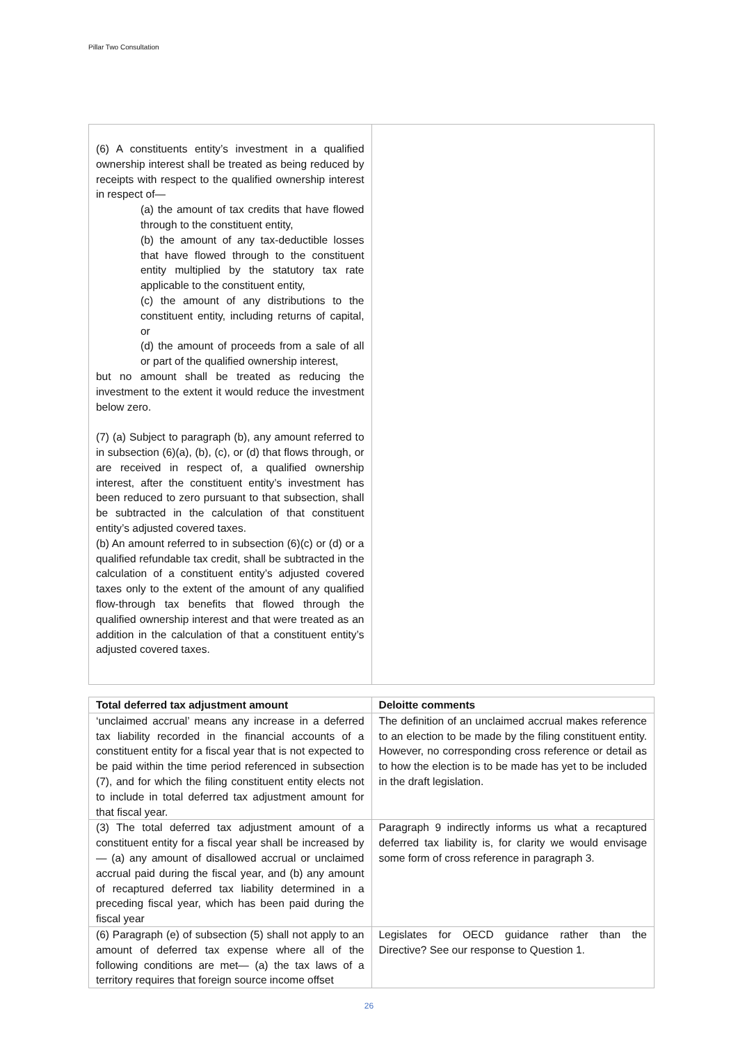Pillar Two Consultation
| (6) A constituents entity’s investment in a qualified ownership interest shall be treated as being reduced by receipts with respect to the qualified ownership interest in respect of— (a) the amount of tax credits that have flowed through to the constituent entity, (b) the amount of any tax-deductible losses that have flowed through to the constituent entity multiplied by the statutory tax rate applicable to the constituent entity, (c) the amount of any distributions to the constituent entity, including returns of capital, or (d) the amount of proceeds from a sale of all or part of the qualified ownership interest, but no amount shall be treated as reducing the investment to the extent it would reduce the investment below zero. (7) (a) Subject to paragraph (b), any amount referred to in subsection (6)(a), (b), (c), or (d) that flows through, or are received in respect of, a qualified ownership interest, after the constituent entity’s investment has been reduced to zero pursuant to that subsection, shall be subtracted in the calculation of that constituent entity’s adjusted covered taxes. (b) An amount referred to in subsection (6)(c) or (d) or a qualified refundable tax credit, shall be subtracted in the calculation of a constituent entity’s adjusted covered taxes only to the extent of the amount of any qualified flow-through tax benefits that flowed through the qualified ownership interest and that were treated as an addition in the calculation of that a constituent entity’s adjusted covered taxes. | |
| Total deferred tax adjustment amount | Deloitte comments |
| --- | --- |
| ‘unclaimed accrual’ means any increase in a deferred tax liability recorded in the financial accounts of a constituent entity for a fiscal year that is not expected to be paid within the time period referenced in subsection (7), and for which the filing constituent entity elects not to include in total deferred tax adjustment amount for that fiscal year. | The definition of an unclaimed accrual makes reference to an election to be made by the filing constituent entity. However, no corresponding cross reference or detail as to how the election is to be made has yet to be included in the draft legislation. |
| (3) The total deferred tax adjustment amount of a constituent entity for a fiscal year shall be increased by— (a) any amount of disallowed accrual or unclaimed accrual paid during the fiscal year, and (b) any amount of recaptured deferred tax liability determined in a preceding fiscal year, which has been paid during the fiscal year | Paragraph 9 indirectly informs us what a recaptured deferred tax liability is, for clarity we would envisage some form of cross reference in paragraph 3. |
| (6) Paragraph (e) of subsection (5) shall not apply to an amount of deferred tax expense where all of the following conditions are met— (a) the tax laws of a territory requires that foreign source income offset | Legislates for OECD guidance rather than the Directive? See our response to Question 1. |
26